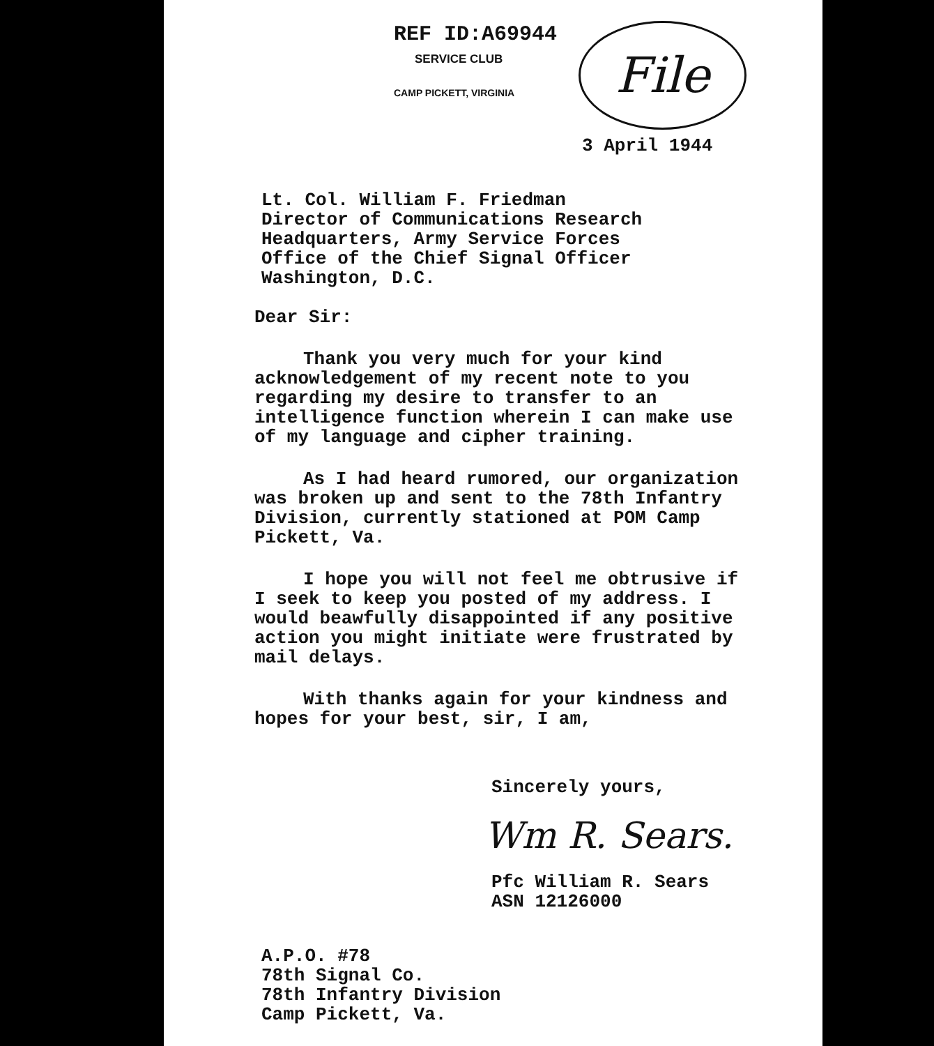REF ID:A69944
SERVICE CLUB
CAMP PICKETT, VIRGINIA
File
3 April 1944
Lt. Col. William F. Friedman
Director of Communications Research
Headquarters, Army Service Forces
Office of the Chief Signal Officer
Washington, D.C.
Dear Sir:
Thank you very much for your kind acknowledgement of my recent note to you regarding my desire to transfer to an intelligence function wherein I can make use of my language and cipher training.
As I had heard rumored, our organization was broken up and sent to the 78th Infantry Division, currently stationed at POM Camp Pickett, Va.
I hope you will not feel me obtrusive if I seek to keep you posted of my address. I would beawfully disappointed if any positive action you might initiate were frustrated by mail delays.
With thanks again for your kindness and hopes for your best, sir, I am,
Sincerely yours,
Wm R. Sears.
Pfc William R. Sears
ASN 12126000
A.P.O. #78
78th Signal Co.
78th Infantry Division
Camp Pickett, Va.